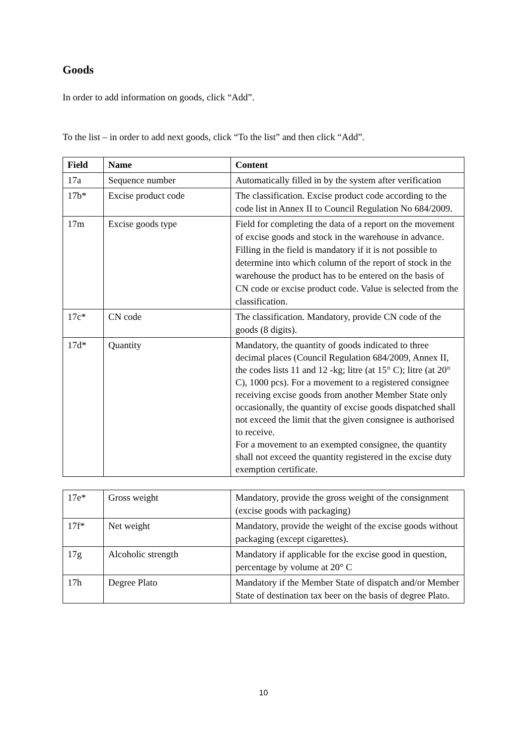Goods
In order to add information on goods, click “Add”.
To the list – in order to add next goods, click “To the list” and then click “Add”.
| Field | Name | Content |
| --- | --- | --- |
| 17a | Sequence number | Automatically filled in by the system after verification |
| 17b* | Excise product code | The classification. Excise product code according to the code list in Annex II to Council Regulation No 684/2009. |
| 17m | Excise goods type | Field for completing the data of a report on the movement of excise goods and stock in the warehouse in advance. Filling in the field is mandatory if it is not possible to determine into which column of the report of stock in the warehouse the product has to be entered on the basis of CN code or excise product code. Value is selected from the classification. |
| 17c* | CN code | The classification. Mandatory, provide CN code of the goods (8 digits). |
| 17d* | Quantity | Mandatory, the quantity of goods indicated to three decimal places (Council Regulation 684/2009, Annex II, the codes lists 11 and 12 -kg; litre (at 15° C); litre (at 20° C), 1000 pcs). For a movement to a registered consignee receiving excise goods from another Member State only occasionally, the quantity of excise goods dispatched shall not exceed the limit that the given consignee is authorised to receive. For a movement to an exempted consignee, the quantity shall not exceed the quantity registered in the excise duty exemption certificate. |
| 17e* | Gross weight | Mandatory, provide the gross weight of the consignment (excise goods with packaging) |
| 17f* | Net weight | Mandatory, provide the weight of the excise goods without packaging (except cigarettes). |
| 17g | Alcoholic strength | Mandatory if applicable for the excise good in question, percentage by volume at 20° C |
| 17h | Degree Plato | Mandatory if the Member State of dispatch and/or Member State of destination tax beer on the basis of degree Plato. |
10